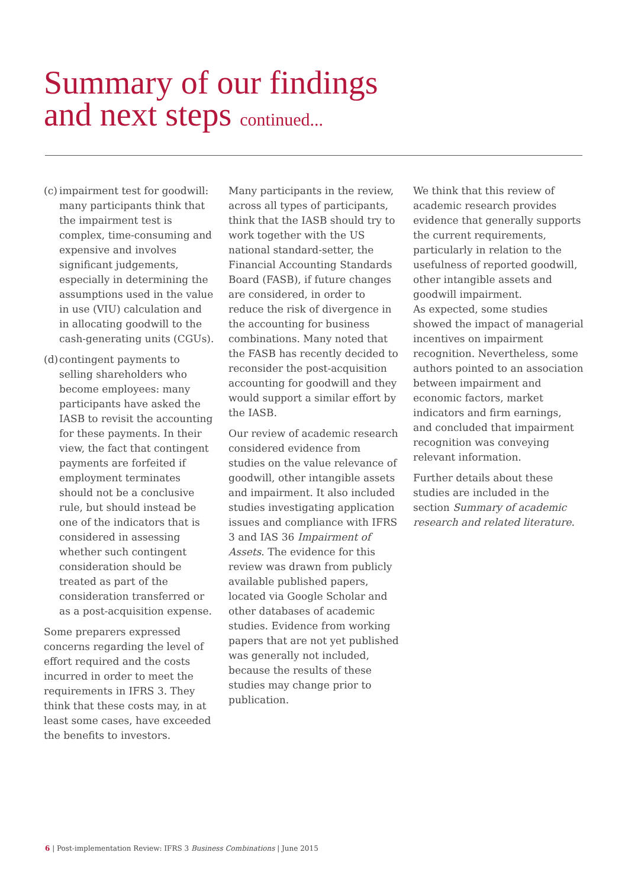Summary of our findings
and next steps continued...
(c)
impairment test for goodwill: many participants think that the impairment test is complex, time-consuming and expensive and involves significant judgements, especially in determining the assumptions used in the value in use (VIU) calculation and in allocating goodwill to the cash-generating units (CGUs).
(d)
contingent payments to selling shareholders who become employees: many participants have asked the IASB to revisit the accounting for these payments. In their view, the fact that contingent payments are forfeited if employment terminates should not be a conclusive rule, but should instead be one of the indicators that is considered in assessing whether such contingent consideration should be treated as part of the consideration transferred or as a post-acquisition expense.
Some preparers expressed concerns regarding the level of effort required and the costs incurred in order to meet the requirements in IFRS 3. They think that these costs may, in at least some cases, have exceeded the benefits to investors.
Many participants in the review, across all types of participants, think that the IASB should try to work together with the US national standard-setter, the Financial Accounting Standards Board (FASB), if future changes are considered, in order to reduce the risk of divergence in the accounting for business combinations. Many noted that the FASB has recently decided to reconsider the post-acquisition accounting for goodwill and they would support a similar effort by the IASB.
Our review of academic research considered evidence from studies on the value relevance of goodwill, other intangible assets and impairment. It also included studies investigating application issues and compliance with IFRS 3 and IAS 36 Impairment of Assets. The evidence for this review was drawn from publicly available published papers, located via Google Scholar and other databases of academic studies. Evidence from working papers that are not yet published was generally not included, because the results of these studies may change prior to publication.
We think that this review of academic research provides evidence that generally supports the current requirements, particularly in relation to the usefulness of reported goodwill, other intangible assets and goodwill impairment.
As expected, some studies showed the impact of managerial incentives on impairment recognition. Nevertheless, some authors pointed to an association between impairment and economic factors, market indicators and firm earnings, and concluded that impairment recognition was conveying relevant information.
Further details about these studies are included in the section Summary of academic research and related literature.
6 | Post-implementation Review: IFRS 3 Business Combinations | June 2015